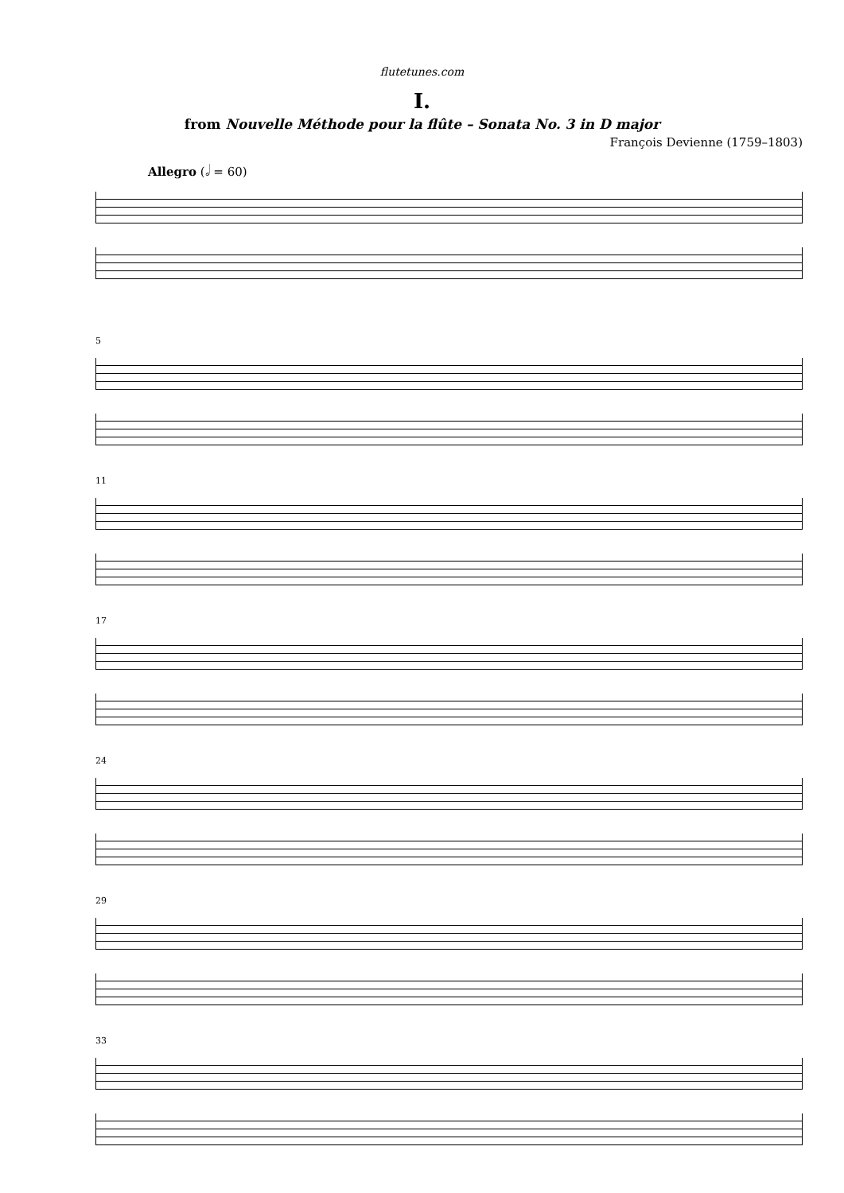flutetunes.com
I.
from Nouvelle Méthode pour la flûte – Sonata No. 3 in D major
François Devienne (1759–1803)
Allegro (𝅗𝅥 = 60)
5
11
17
24
29
33